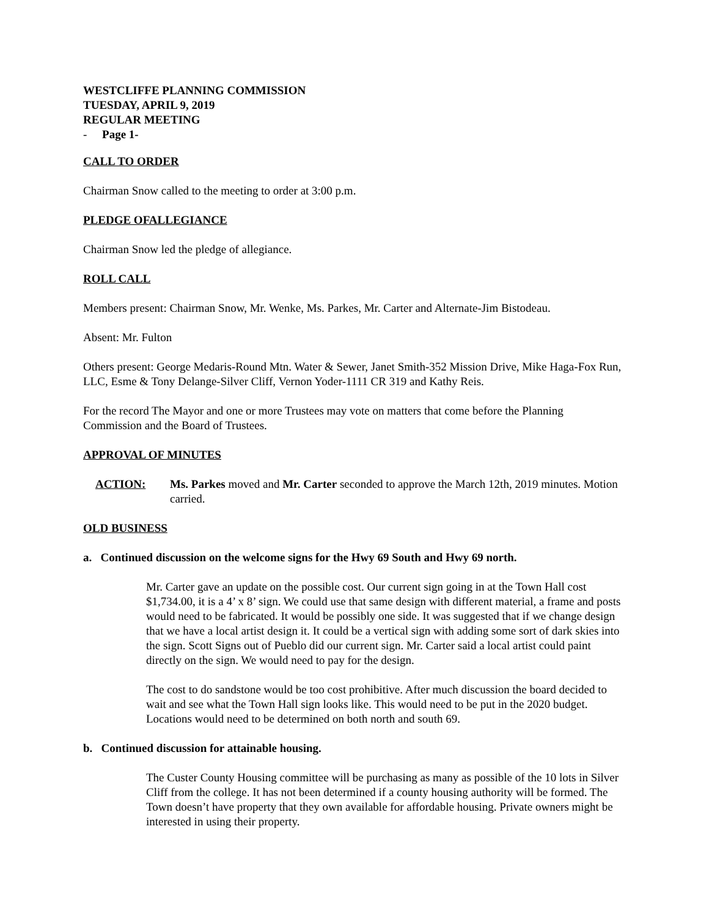WESTCLIFFE PLANNING COMMISSION
TUESDAY, APRIL 9, 2019
REGULAR MEETING
- Page 1-
CALL TO ORDER
Chairman Snow called to the meeting to order at 3:00 p.m.
PLEDGE OFALLEGIANCE
Chairman Snow led the pledge of allegiance.
ROLL CALL
Members present: Chairman Snow, Mr. Wenke, Ms. Parkes, Mr. Carter and Alternate-Jim Bistodeau.
Absent: Mr. Fulton
Others present: George Medaris-Round Mtn. Water & Sewer, Janet Smith-352 Mission Drive, Mike Haga-Fox Run, LLC, Esme & Tony Delange-Silver Cliff, Vernon Yoder-1111 CR 319 and Kathy Reis.
For the record The Mayor and one or more Trustees may vote on matters that come before the Planning Commission and the Board of Trustees.
APPROVAL OF MINUTES
ACTION: Ms. Parkes moved and Mr. Carter seconded to approve the March 12th, 2019 minutes. Motion carried.
OLD BUSINESS
a. Continued discussion on the welcome signs for the Hwy 69 South and Hwy 69 north.
Mr. Carter gave an update on the possible cost. Our current sign going in at the Town Hall cost $1,734.00, it is a 4’ x 8’ sign. We could use that same design with different material, a frame and posts would need to be fabricated. It would be possibly one side. It was suggested that if we change design that we have a local artist design it. It could be a vertical sign with adding some sort of dark skies into the sign. Scott Signs out of Pueblo did our current sign. Mr. Carter said a local artist could paint directly on the sign. We would need to pay for the design.
The cost to do sandstone would be too cost prohibitive. After much discussion the board decided to wait and see what the Town Hall sign looks like. This would need to be put in the 2020 budget. Locations would need to be determined on both north and south 69.
b. Continued discussion for attainable housing.
The Custer County Housing committee will be purchasing as many as possible of the 10 lots in Silver Cliff from the college. It has not been determined if a county housing authority will be formed. The Town doesn’t have property that they own available for affordable housing. Private owners might be interested in using their property.